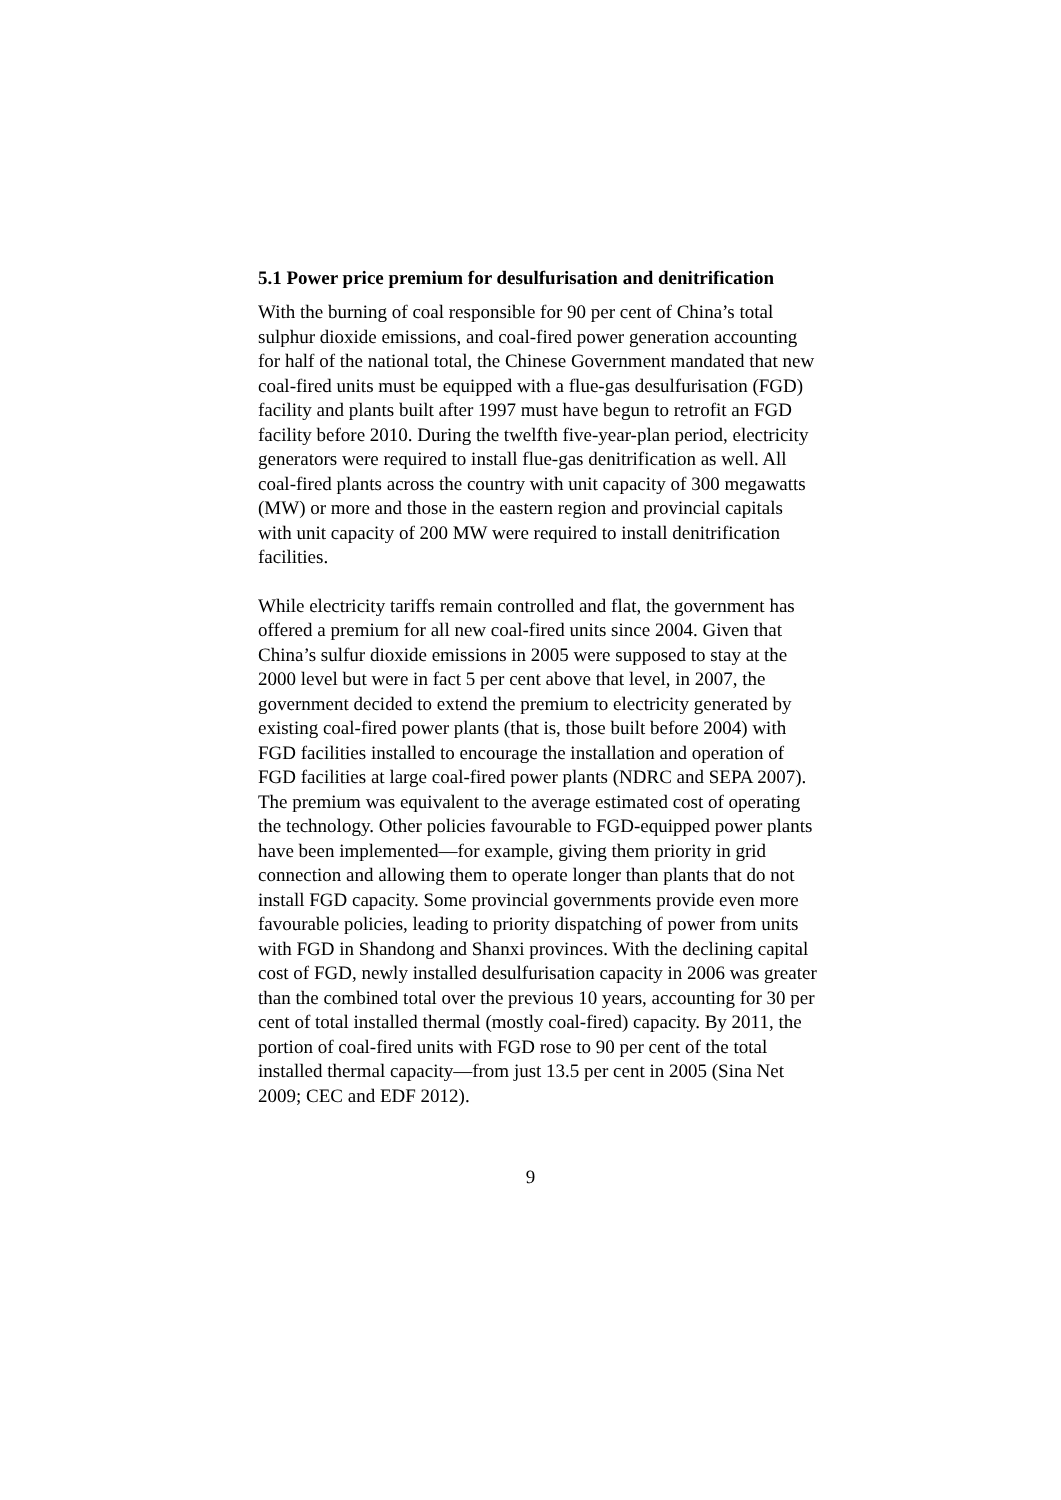5.1 Power price premium for desulfurisation and denitrification
With the burning of coal responsible for 90 per cent of China’s total sulphur dioxide emissions, and coal-fired power generation accounting for half of the national total, the Chinese Government mandated that new coal-fired units must be equipped with a flue-gas desulfurisation (FGD) facility and plants built after 1997 must have begun to retrofit an FGD facility before 2010. During the twelfth five-year-plan period, electricity generators were required to install flue-gas denitrification as well. All coal-fired plants across the country with unit capacity of 300 megawatts (MW) or more and those in the eastern region and provincial capitals with unit capacity of 200 MW were required to install denitrification facilities.
While electricity tariffs remain controlled and flat, the government has offered a premium for all new coal-fired units since 2004. Given that China’s sulfur dioxide emissions in 2005 were supposed to stay at the 2000 level but were in fact 5 per cent above that level, in 2007, the government decided to extend the premium to electricity generated by existing coal-fired power plants (that is, those built before 2004) with FGD facilities installed to encourage the installation and operation of FGD facilities at large coal-fired power plants (NDRC and SEPA 2007). The premium was equivalent to the average estimated cost of operating the technology. Other policies favourable to FGD-equipped power plants have been implemented—for example, giving them priority in grid connection and allowing them to operate longer than plants that do not install FGD capacity. Some provincial governments provide even more favourable policies, leading to priority dispatching of power from units with FGD in Shandong and Shanxi provinces. With the declining capital cost of FGD, newly installed desulfurisation capacity in 2006 was greater than the combined total over the previous 10 years, accounting for 30 per cent of total installed thermal (mostly coal-fired) capacity. By 2011, the portion of coal-fired units with FGD rose to 90 per cent of the total installed thermal capacity—from just 13.5 per cent in 2005 (Sina Net 2009; CEC and EDF 2012).
9